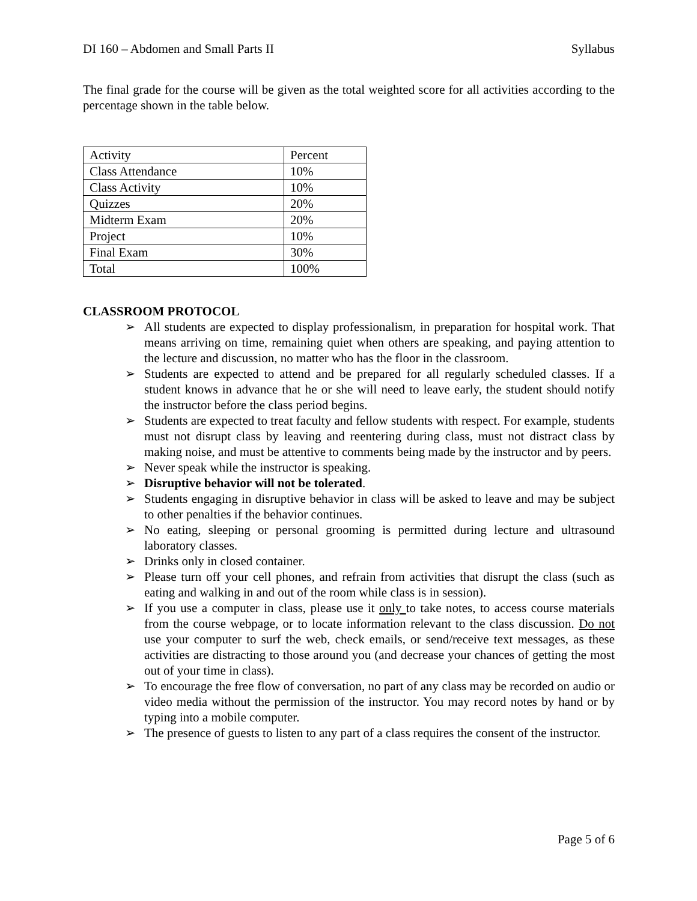DI 160 – Abdomen and Small Parts II Syllabus
The final grade for the course will be given as the total weighted score for all activities according to the percentage shown in the table below.
| Activity | Percent |
| Class Attendance | 10% |
| Class Activity | 10% |
| Quizzes | 20% |
| Midterm Exam | 20% |
| Project | 10% |
| Final Exam | 30% |
| Total | 100% |
CLASSROOM PROTOCOL
➢ All students are expected to display professionalism, in preparation for hospital work. That means arriving on time, remaining quiet when others are speaking, and paying attention to the lecture and discussion, no matter who has the floor in the classroom.
➢ Students are expected to attend and be prepared for all regularly scheduled classes. If a student knows in advance that he or she will need to leave early, the student should notify the instructor before the class period begins.
➢ Students are expected to treat faculty and fellow students with respect. For example, students must not disrupt class by leaving and reentering during class, must not distract class by making noise, and must be attentive to comments being made by the instructor and by peers.
➢ Never speak while the instructor is speaking.
➢ Disruptive behavior will not be tolerated.
➢ Students engaging in disruptive behavior in class will be asked to leave and may be subject to other penalties if the behavior continues.
➢ No eating, sleeping or personal grooming is permitted during lecture and ultrasound laboratory classes.
➢ Drinks only in closed container.
➢ Please turn off your cell phones, and refrain from activities that disrupt the class (such as eating and walking in and out of the room while class is in session).
➢ If you use a computer in class, please use it only to take notes, to access course materials from the course webpage, or to locate information relevant to the class discussion. Do not use your computer to surf the web, check emails, or send/receive text messages, as these activities are distracting to those around you (and decrease your chances of getting the most out of your time in class).
➢ To encourage the free flow of conversation, no part of any class may be recorded on audio or video media without the permission of the instructor. You may record notes by hand or by typing into a mobile computer.
➢ The presence of guests to listen to any part of a class requires the consent of the instructor.
Page 5 of 6